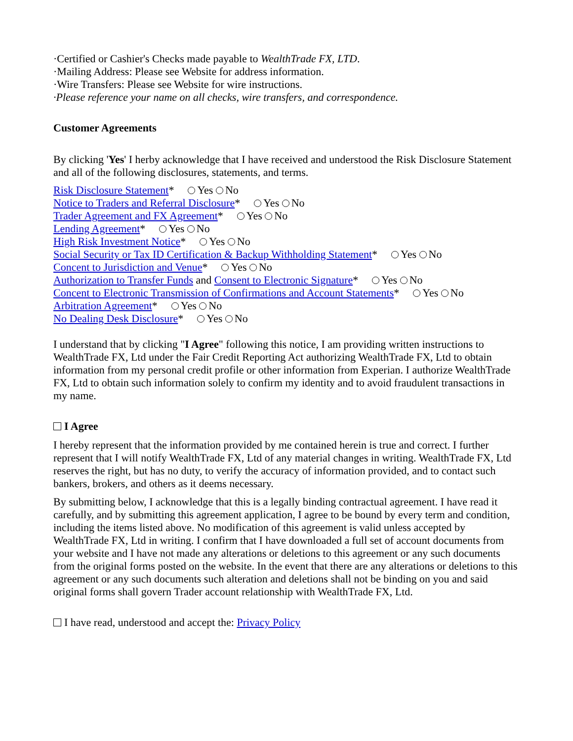·Certified or Cashier's Checks made payable to WealthTrade FX, LTD.
·Mailing Address: Please see Website for address information.
·Wire Transfers: Please see Website for wire instructions.
·Please reference your name on all checks, wire transfers, and correspondence.
Customer Agreements
By clicking 'Yes' I herby acknowledge that I have received and understood the Risk Disclosure Statement and all of the following disclosures, statements, and terms.
Risk Disclosure Statement* Yes No
Notice to Traders and Referral Disclosure* Yes No
Trader Agreement and FX Agreement* Yes No
Lending Agreement* Yes No
High Risk Investment Notice* Yes No
Social Security or Tax ID Certification & Backup Withholding Statement* Yes No
Concent to Jurisdiction and Venue* Yes No
Authorization to Transfer Funds and Consent to Electronic Signature* Yes No
Concent to Electronic Transmission of Confirmations and Account Statements* Yes No
Arbitration Agreement* Yes No
No Dealing Desk Disclosure* Yes No
I understand that by clicking "I Agree" following this notice, I am providing written instructions to WealthTrade FX, Ltd under the Fair Credit Reporting Act authorizing WealthTrade FX, Ltd to obtain information from my personal credit profile or other information from Experian. I authorize WealthTrade FX, Ltd to obtain such information solely to confirm my identity and to avoid fraudulent transactions in my name.
I Agree
I hereby represent that the information provided by me contained herein is true and correct. I further represent that I will notify WealthTrade FX, Ltd of any material changes in writing. WealthTrade FX, Ltd reserves the right, but has no duty, to verify the accuracy of information provided, and to contact such bankers, brokers, and others as it deems necessary.
By submitting below, I acknowledge that this is a legally binding contractual agreement. I have read it carefully, and by submitting this agreement application, I agree to be bound by every term and condition, including the items listed above. No modification of this agreement is valid unless accepted by WealthTrade FX, Ltd in writing. I confirm that I have downloaded a full set of account documents from your website and I have not made any alterations or deletions to this agreement or any such documents from the original forms posted on the website. In the event that there are any alterations or deletions to this agreement or any such documents such alteration and deletions shall not be binding on you and said original forms shall govern Trader account relationship with WealthTrade FX, Ltd.
I have read, understood and accept the: Privacy Policy